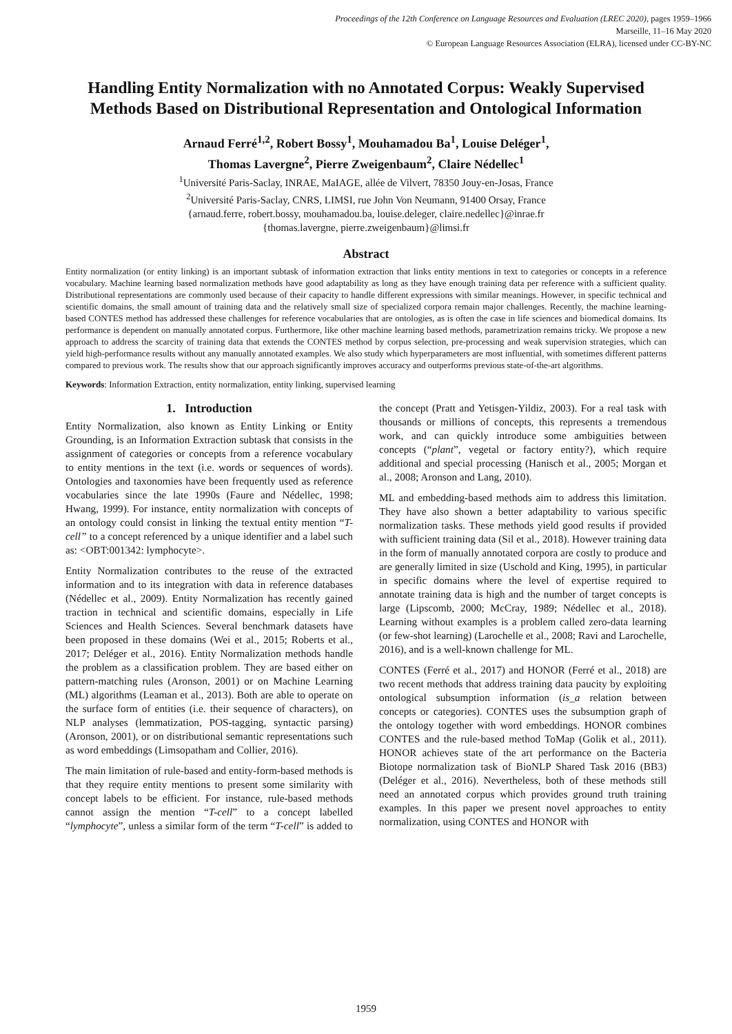Proceedings of the 12th Conference on Language Resources and Evaluation (LREC 2020), pages 1959–1966
Marseille, 11–16 May 2020
© European Language Resources Association (ELRA), licensed under CC-BY-NC
Handling Entity Normalization with no Annotated Corpus: Weakly Supervised Methods Based on Distributional Representation and Ontological Information
Arnaud Ferré<sup>1,2</sup>, Robert Bossy<sup>1</sup>, Mouhamadou Ba<sup>1</sup>, Louise Deléger<sup>1</sup>,
Thomas Lavergne<sup>2</sup>, Pierre Zweigenbaum<sup>2</sup>, Claire Nédellec<sup>1</sup>
<sup>1</sup> Université Paris-Saclay, INRAE, MaIAGE, allée de Vilvert, 78350 Jouy-en-Josas, France
<sup>2</sup> Université Paris-Saclay, CNRS, LIMSI, rue John Von Neumann, 91400 Orsay, France
{arnaud.ferre, robert.bossy, mouhamadou.ba, louise.deleger, claire.nedellec}@inrae.fr
{thomas.lavergne, pierre.zweigenbaum}@limsi.fr
Abstract
Entity normalization (or entity linking) is an important subtask of information extraction that links entity mentions in text to categories or concepts in a reference vocabulary. Machine learning based normalization methods have good adaptability as long as they have enough training data per reference with a sufficient quality. Distributional representations are commonly used because of their capacity to handle different expressions with similar meanings. However, in specific technical and scientific domains, the small amount of training data and the relatively small size of specialized corpora remain major challenges. Recently, the machine learning-based CONTES method has addressed these challenges for reference vocabularies that are ontologies, as is often the case in life sciences and biomedical domains. Its performance is dependent on manually annotated corpus. Furthermore, like other machine learning based methods, parametrization remains tricky. We propose a new approach to address the scarcity of training data that extends the CONTES method by corpus selection, pre-processing and weak supervision strategies, which can yield high-performance results without any manually annotated examples. We also study which hyperparameters are most influential, with sometimes different patterns compared to previous work. The results show that our approach significantly improves accuracy and outperforms previous state-of-the-art algorithms.
Keywords: Information Extraction, entity normalization, entity linking, supervised learning
1. Introduction
Entity Normalization, also known as Entity Linking or Entity Grounding, is an Information Extraction subtask that consists in the assignment of categories or concepts from a reference vocabulary to entity mentions in the text (i.e. words or sequences of words). Ontologies and taxonomies have been frequently used as reference vocabularies since the late 1990s (Faure and Nédellec, 1998; Hwang, 1999). For instance, entity normalization with concepts of an ontology could consist in linking the textual entity mention “T-cell” to a concept referenced by a unique identifier and a label such as: <OBT:001342: lymphocyte>.
Entity Normalization contributes to the reuse of the extracted information and to its integration with data in reference databases (Nédellec et al., 2009). Entity Normalization has recently gained traction in technical and scientific domains, especially in Life Sciences and Health Sciences. Several benchmark datasets have been proposed in these domains (Wei et al., 2015; Roberts et al., 2017; Deléger et al., 2016). Entity Normalization methods handle the problem as a classification problem. They are based either on pattern-matching rules (Aronson, 2001) or on Machine Learning (ML) algorithms (Leaman et al., 2013). Both are able to operate on the surface form of entities (i.e. their sequence of characters), on NLP analyses (lemmatization, POS-tagging, syntactic parsing) (Aronson, 2001), or on distributional semantic representations such as word embeddings (Limsopatham and Collier, 2016).
The main limitation of rule-based and entity-form-based methods is that they require entity mentions to present some similarity with concept labels to be efficient. For instance, rule-based methods cannot assign the mention “T-cell” to a concept labelled “lymphocyte”, unless a similar form of the term “T-cell” is added to the concept (Pratt and Yetisgen-Yildiz, 2003). For a real task with thousands or millions of concepts, this represents a tremendous work, and can quickly introduce some ambiguities between concepts (“plant”, vegetal or factory entity?), which require additional and special processing (Hanisch et al., 2005; Morgan et al., 2008; Aronson and Lang, 2010).
ML and embedding-based methods aim to address this limitation. They have also shown a better adaptability to various specific normalization tasks. These methods yield good results if provided with sufficient training data (Sil et al., 2018). However training data in the form of manually annotated corpora are costly to produce and are generally limited in size (Uschold and King, 1995), in particular in specific domains where the level of expertise required to annotate training data is high and the number of target concepts is large (Lipscomb, 2000; McCray, 1989; Nédellec et al., 2018). Learning without examples is a problem called zero-data learning (or few-shot learning) (Larochelle et al., 2008; Ravi and Larochelle, 2016), and is a well-known challenge for ML.
CONTES (Ferré et al., 2017) and HONOR (Ferré et al., 2018) are two recent methods that address training data paucity by exploiting ontological subsumption information (is_a relation between concepts or categories). CONTES uses the subsumption graph of the ontology together with word embeddings. HONOR combines CONTES and the rule-based method ToMap (Golik et al., 2011). HONOR achieves state of the art performance on the Bacteria Biotope normalization task of BioNLP Shared Task 2016 (BB3) (Deléger et al., 2016). Nevertheless, both of these methods still need an annotated corpus which provides ground truth training examples. In this paper we present novel approaches to entity normalization, using CONTES and HONOR with
1959